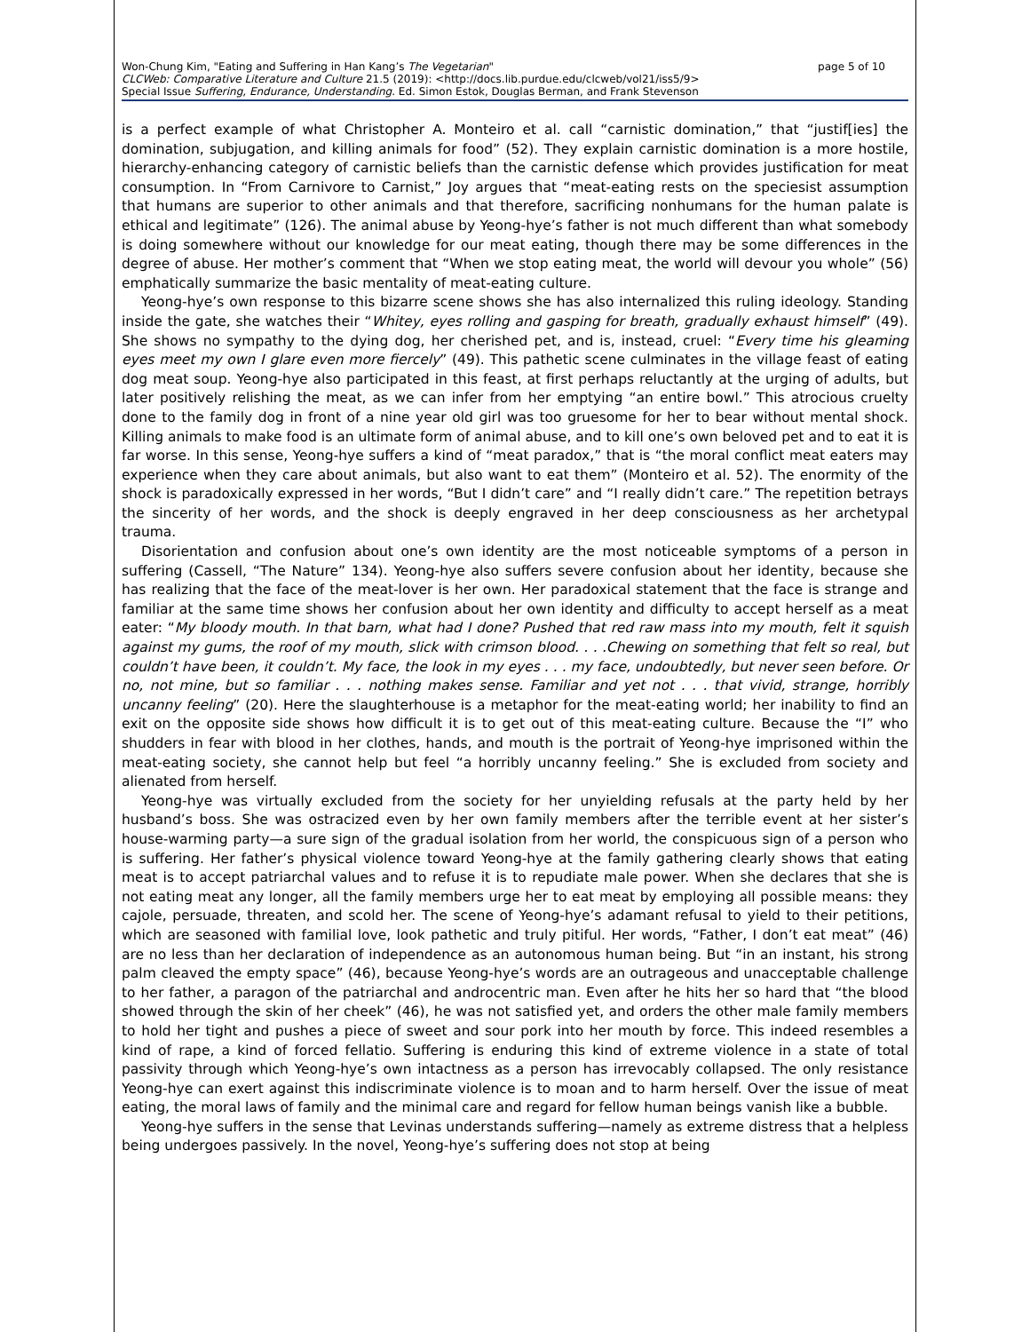Won-Chung Kim, "Eating and Suffering in Han Kang’s The Vegetarian"
page 5 of 10
CLCWeb: Comparative Literature and Culture 21.5 (2019): <http://docs.lib.purdue.edu/clcweb/vol21/iss5/9>
Special Issue Suffering, Endurance, Understanding. Ed. Simon Estok, Douglas Berman, and Frank Stevenson
is a perfect example of what Christopher A. Monteiro et al. call “carnistic domination,” that “justif[ies] the domination, subjugation, and killing animals for food” (52). They explain carnistic domination is a more hostile, hierarchy-enhancing category of carnistic beliefs than the carnistic defense which provides justification for meat consumption. In “From Carnivore to Carnist,” Joy argues that “meat-eating rests on the speciesist assumption that humans are superior to other animals and that therefore, sacrificing nonhumans for the human palate is ethical and legitimate” (126). The animal abuse by Yeong-hye’s father is not much different than what somebody is doing somewhere without our knowledge for our meat eating, though there may be some differences in the degree of abuse. Her mother’s comment that “When we stop eating meat, the world will devour you whole” (56) emphatically summarize the basic mentality of meat-eating culture.
Yeong-hye’s own response to this bizarre scene shows she has also internalized this ruling ideology. Standing inside the gate, she watches their “Whitey, eyes rolling and gasping for breath, gradually exhaust himself” (49). She shows no sympathy to the dying dog, her cherished pet, and is, instead, cruel: “Every time his gleaming eyes meet my own I glare even more fiercely” (49). This pathetic scene culminates in the village feast of eating dog meat soup. Yeong-hye also participated in this feast, at first perhaps reluctantly at the urging of adults, but later positively relishing the meat, as we can infer from her emptying “an entire bowl.” This atrocious cruelty done to the family dog in front of a nine year old girl was too gruesome for her to bear without mental shock. Killing animals to make food is an ultimate form of animal abuse, and to kill one’s own beloved pet and to eat it is far worse. In this sense, Yeong-hye suffers a kind of “meat paradox,” that is “the moral conflict meat eaters may experience when they care about animals, but also want to eat them” (Monteiro et al. 52). The enormity of the shock is paradoxically expressed in her words, “But I didn’t care” and “I really didn’t care.” The repetition betrays the sincerity of her words, and the shock is deeply engraved in her deep consciousness as her archetypal trauma.
Disorientation and confusion about one’s own identity are the most noticeable symptoms of a person in suffering (Cassell, “The Nature” 134). Yeong-hye also suffers severe confusion about her identity, because she has realizing that the face of the meat-lover is her own. Her paradoxical statement that the face is strange and familiar at the same time shows her confusion about her own identity and difficulty to accept herself as a meat eater: “My bloody mouth. In that barn, what had I done? Pushed that red raw mass into my mouth, felt it squish against my gums, the roof of my mouth, slick with crimson blood. . . .Chewing on something that felt so real, but couldn’t have been, it couldn’t. My face, the look in my eyes . . . my face, undoubtedly, but never seen before. Or no, not mine, but so familiar . . . nothing makes sense. Familiar and yet not . . . that vivid, strange, horribly uncanny feeling” (20). Here the slaughterhouse is a metaphor for the meat-eating world; her inability to find an exit on the opposite side shows how difficult it is to get out of this meat-eating culture. Because the “I” who shudders in fear with blood in her clothes, hands, and mouth is the portrait of Yeong-hye imprisoned within the meat-eating society, she cannot help but feel “a horribly uncanny feeling.” She is excluded from society and alienated from herself.
Yeong-hye was virtually excluded from the society for her unyielding refusals at the party held by her husband’s boss. She was ostracized even by her own family members after the terrible event at her sister’s house-warming party—a sure sign of the gradual isolation from her world, the conspicuous sign of a person who is suffering. Her father’s physical violence toward Yeong-hye at the family gathering clearly shows that eating meat is to accept patriarchal values and to refuse it is to repudiate male power. When she declares that she is not eating meat any longer, all the family members urge her to eat meat by employing all possible means: they cajole, persuade, threaten, and scold her. The scene of Yeong-hye’s adamant refusal to yield to their petitions, which are seasoned with familial love, look pathetic and truly pitiful. Her words, “Father, I don’t eat meat” (46) are no less than her declaration of independence as an autonomous human being. But “in an instant, his strong palm cleaved the empty space” (46), because Yeong-hye’s words are an outrageous and unacceptable challenge to her father, a paragon of the patriarchal and androcentric man. Even after he hits her so hard that “the blood showed through the skin of her cheek” (46), he was not satisfied yet, and orders the other male family members to hold her tight and pushes a piece of sweet and sour pork into her mouth by force. This indeed resembles a kind of rape, a kind of forced fellatio. Suffering is enduring this kind of extreme violence in a state of total passivity through which Yeong-hye’s own intactness as a person has irrevocably collapsed. The only resistance Yeong-hye can exert against this indiscriminate violence is to moan and to harm herself. Over the issue of meat eating, the moral laws of family and the minimal care and regard for fellow human beings vanish like a bubble.
Yeong-hye suffers in the sense that Levinas understands suffering—namely as extreme distress that a helpless being undergoes passively. In the novel, Yeong-hye’s suffering does not stop at being